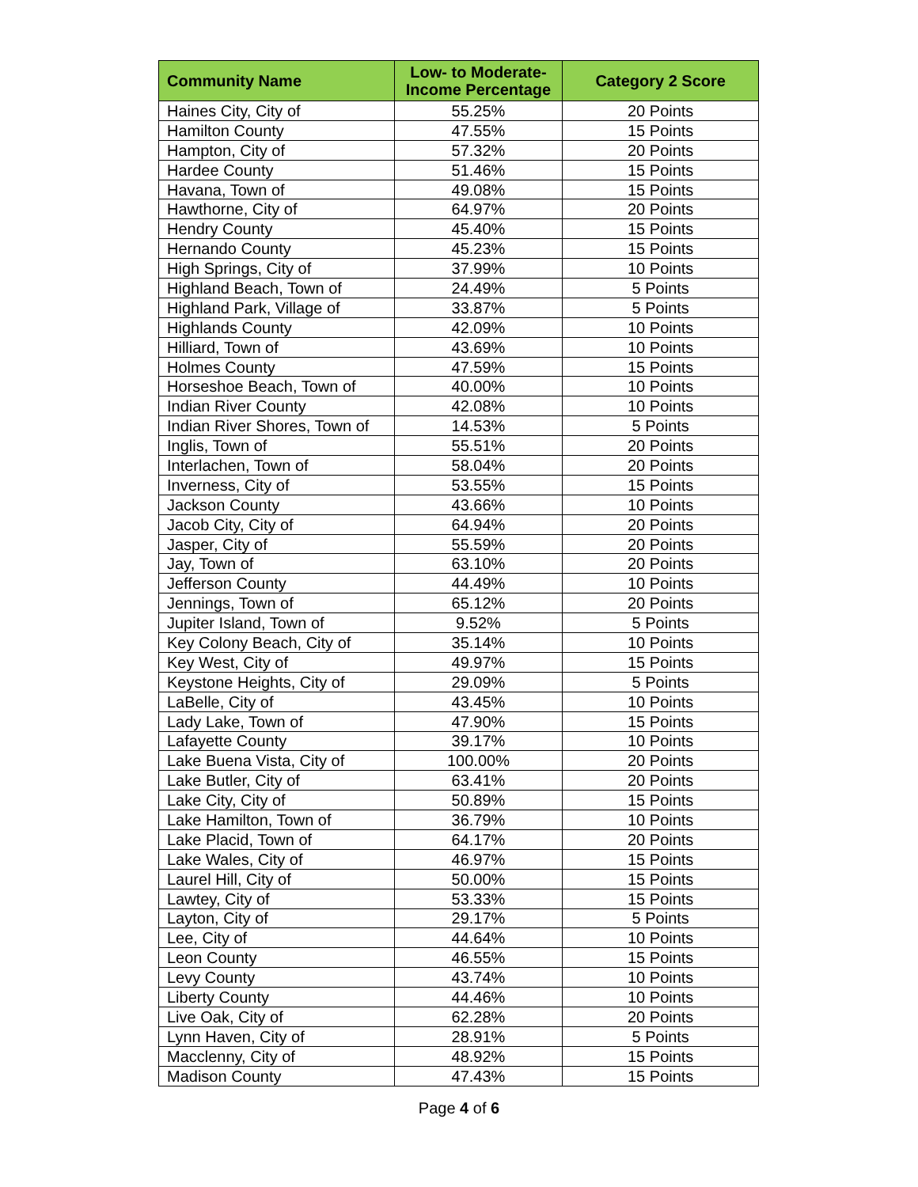| Community Name | Low- to Moderate-Income Percentage | Category 2 Score |
| --- | --- | --- |
| Haines City, City of | 55.25% | 20 Points |
| Hamilton County | 47.55% | 15 Points |
| Hampton, City of | 57.32% | 20 Points |
| Hardee County | 51.46% | 15 Points |
| Havana, Town of | 49.08% | 15 Points |
| Hawthorne, City of | 64.97% | 20 Points |
| Hendry County | 45.40% | 15 Points |
| Hernando County | 45.23% | 15 Points |
| High Springs, City of | 37.99% | 10 Points |
| Highland Beach, Town of | 24.49% | 5 Points |
| Highland Park, Village of | 33.87% | 5 Points |
| Highlands County | 42.09% | 10 Points |
| Hilliard, Town of | 43.69% | 10 Points |
| Holmes County | 47.59% | 15 Points |
| Horseshoe Beach, Town of | 40.00% | 10 Points |
| Indian River County | 42.08% | 10 Points |
| Indian River Shores, Town of | 14.53% | 5 Points |
| Inglis, Town of | 55.51% | 20 Points |
| Interlachen, Town of | 58.04% | 20 Points |
| Inverness, City of | 53.55% | 15 Points |
| Jackson County | 43.66% | 10 Points |
| Jacob City, City of | 64.94% | 20 Points |
| Jasper, City of | 55.59% | 20 Points |
| Jay, Town of | 63.10% | 20 Points |
| Jefferson County | 44.49% | 10 Points |
| Jennings, Town of | 65.12% | 20 Points |
| Jupiter Island, Town of | 9.52% | 5 Points |
| Key Colony Beach, City of | 35.14% | 10 Points |
| Key West, City of | 49.97% | 15 Points |
| Keystone Heights, City of | 29.09% | 5 Points |
| LaBelle, City of | 43.45% | 10 Points |
| Lady Lake, Town of | 47.90% | 15 Points |
| Lafayette County | 39.17% | 10 Points |
| Lake Buena Vista, City of | 100.00% | 20 Points |
| Lake Butler, City of | 63.41% | 20 Points |
| Lake City, City of | 50.89% | 15 Points |
| Lake Hamilton, Town of | 36.79% | 10 Points |
| Lake Placid, Town of | 64.17% | 20 Points |
| Lake Wales, City of | 46.97% | 15 Points |
| Laurel Hill, City of | 50.00% | 15 Points |
| Lawtey, City of | 53.33% | 15 Points |
| Layton, City of | 29.17% | 5 Points |
| Lee, City of | 44.64% | 10 Points |
| Leon County | 46.55% | 15 Points |
| Levy County | 43.74% | 10 Points |
| Liberty County | 44.46% | 10 Points |
| Live Oak, City of | 62.28% | 20 Points |
| Lynn Haven, City of | 28.91% | 5 Points |
| Macclenny, City of | 48.92% | 15 Points |
| Madison County | 47.43% | 15 Points |
Page 4 of 6